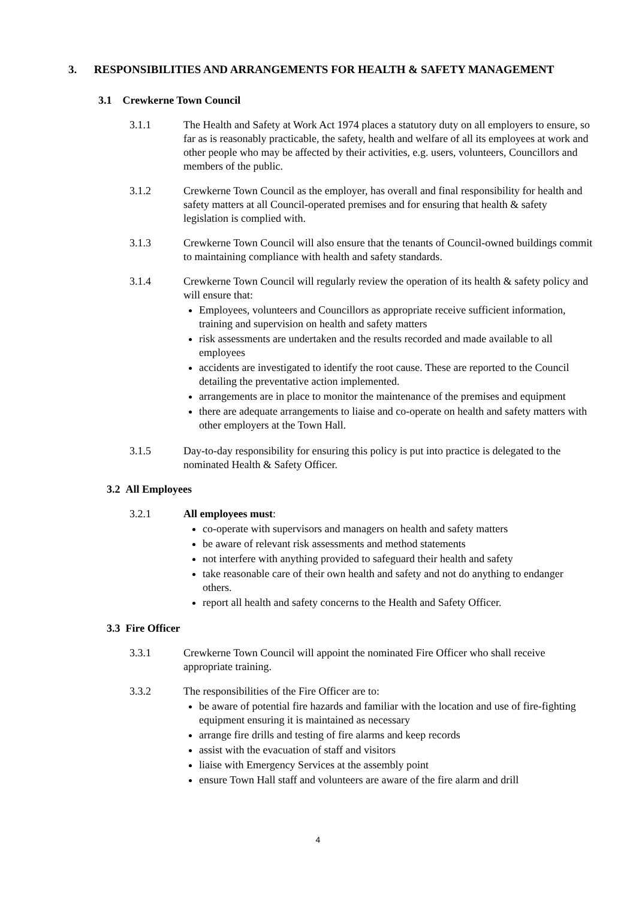3. RESPONSIBILITIES AND ARRANGEMENTS FOR HEALTH & SAFETY MANAGEMENT
3.1 Crewkerne Town Council
3.1.1 The Health and Safety at Work Act 1974 places a statutory duty on all employers to ensure, so far as is reasonably practicable, the safety, health and welfare of all its employees at work and other people who may be affected by their activities, e.g. users, volunteers, Councillors and members of the public.
3.1.2 Crewkerne Town Council as the employer, has overall and final responsibility for health and safety matters at all Council-operated premises and for ensuring that health & safety legislation is complied with.
3.1.3 Crewkerne Town Council will also ensure that the tenants of Council-owned buildings commit to maintaining compliance with health and safety standards.
3.1.4 Crewkerne Town Council will regularly review the operation of its health & safety policy and will ensure that:
Employees, volunteers and Councillors as appropriate receive sufficient information, training and supervision on health and safety matters
risk assessments are undertaken and the results recorded and made available to all employees
accidents are investigated to identify the root cause. These are reported to the Council detailing the preventative action implemented.
arrangements are in place to monitor the maintenance of the premises and equipment
there are adequate arrangements to liaise and co-operate on health and safety matters with other employers at the Town Hall.
3.1.5 Day-to-day responsibility for ensuring this policy is put into practice is delegated to the nominated Health & Safety Officer.
3.2 All Employees
3.2.1 All employees must:
co-operate with supervisors and managers on health and safety matters
be aware of relevant risk assessments and method statements
not interfere with anything provided to safeguard their health and safety
take reasonable care of their own health and safety and not do anything to endanger others.
report all health and safety concerns to the Health and Safety Officer.
3.3 Fire Officer
3.3.1 Crewkerne Town Council will appoint the nominated Fire Officer who shall receive appropriate training.
3.3.2 The responsibilities of the Fire Officer are to:
be aware of potential fire hazards and familiar with the location and use of fire-fighting equipment ensuring it is maintained as necessary
arrange fire drills and testing of fire alarms and keep records
assist with the evacuation of staff and visitors
liaise with Emergency Services at the assembly point
ensure Town Hall staff and volunteers are aware of the fire alarm and drill
4